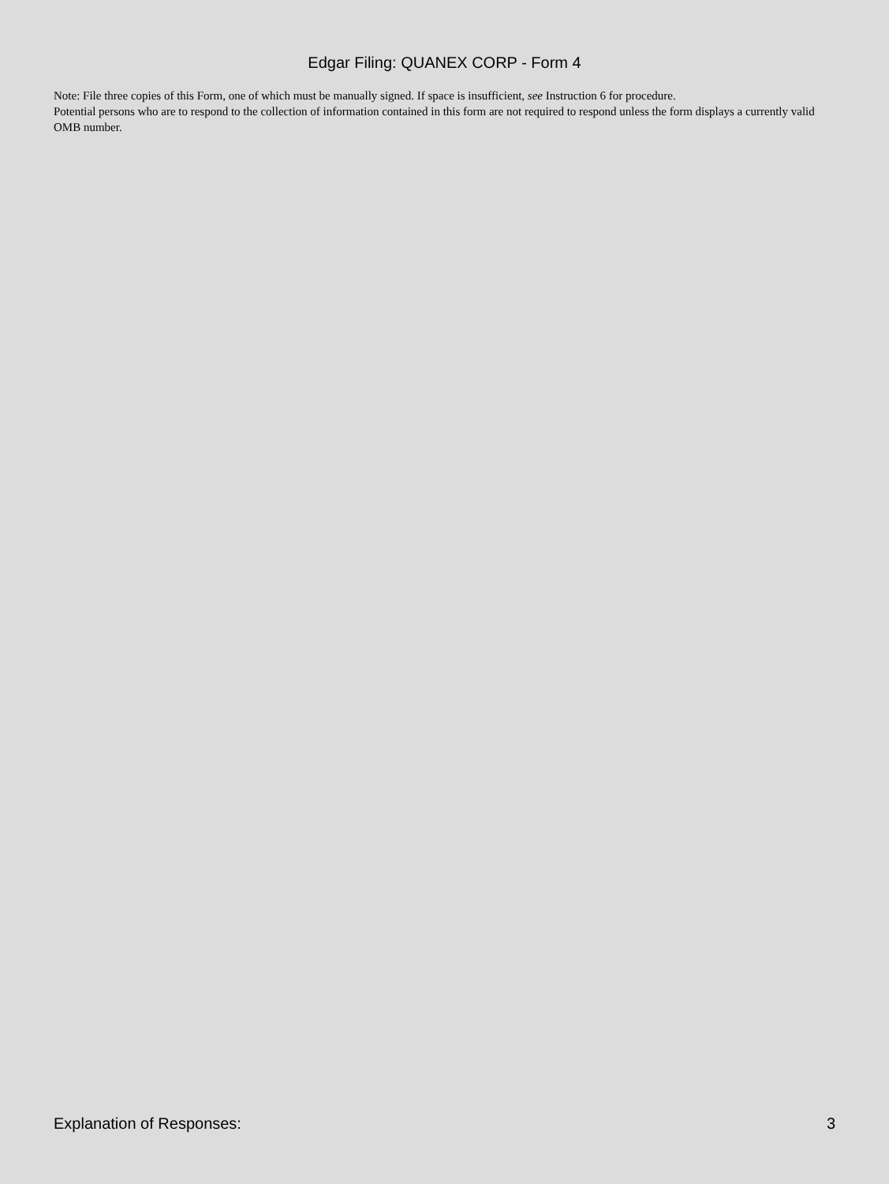Edgar Filing: QUANEX CORP - Form 4
Note: File three copies of this Form, one of which must be manually signed. If space is insufficient, see Instruction 6 for procedure.
Potential persons who are to respond to the collection of information contained in this form are not required to respond unless the form displays a currently valid OMB number.
Explanation of Responses: 3